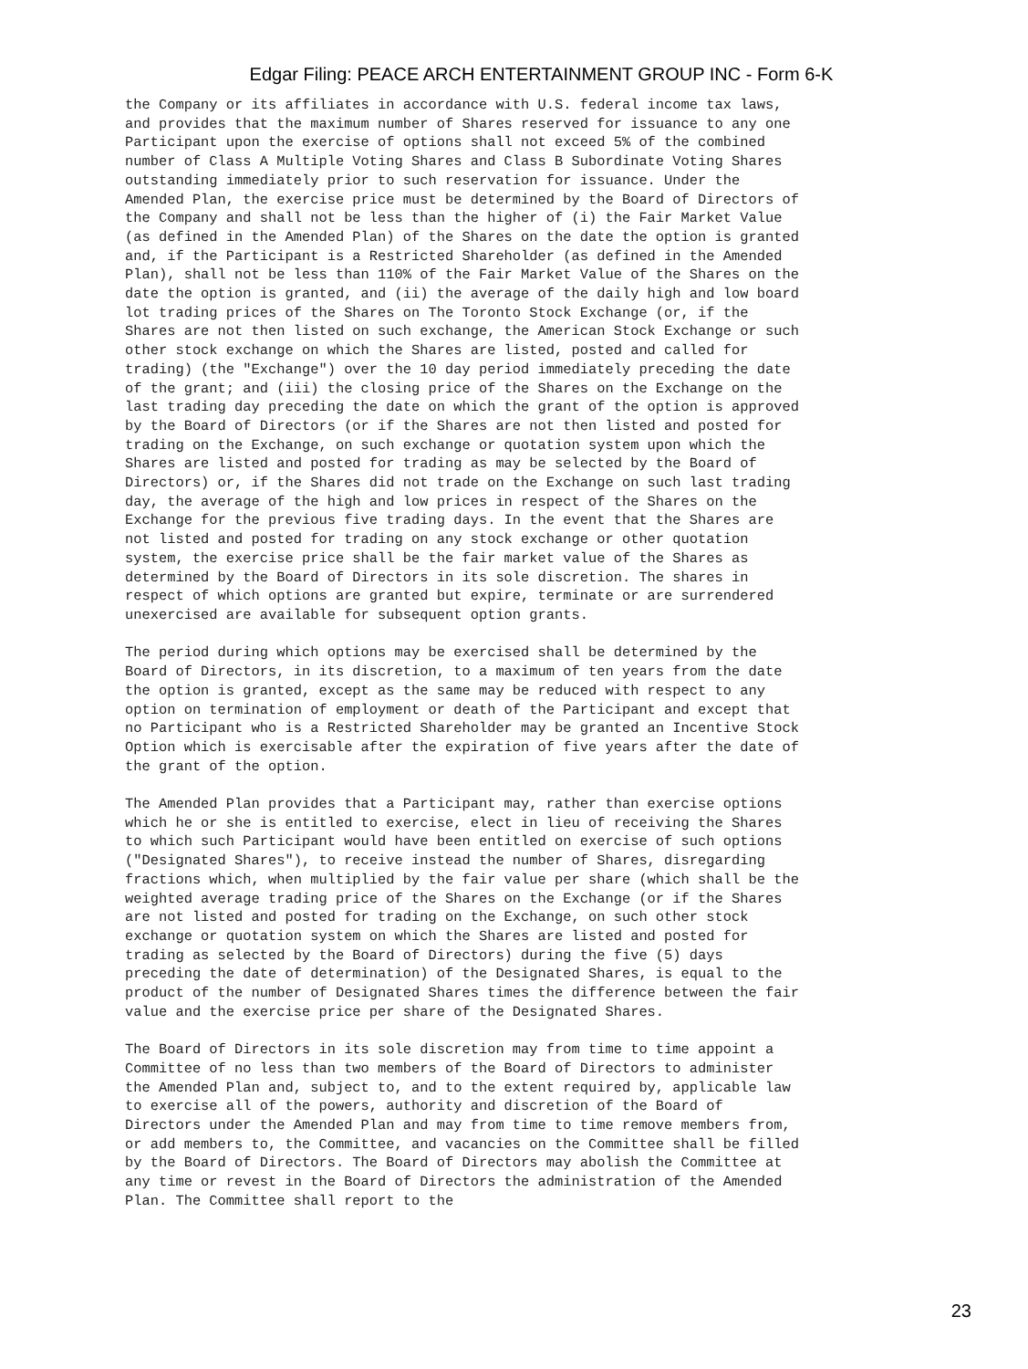Edgar Filing: PEACE ARCH ENTERTAINMENT GROUP INC - Form 6-K
the Company or its affiliates in accordance with U.S. federal income tax laws,
and provides that the maximum number of Shares reserved for issuance to any one
Participant upon the exercise of options shall not exceed 5% of the combined
number of Class A Multiple Voting Shares and Class B Subordinate Voting Shares
outstanding immediately prior to such reservation for issuance. Under the
Amended Plan, the exercise price must be determined by the Board of Directors of
the Company and shall not be less than the higher of (i) the Fair Market Value
(as defined in the Amended Plan) of the Shares on the date the option is granted
and, if the Participant is a Restricted Shareholder (as defined in the Amended
Plan), shall not be less than 110% of the Fair Market Value of the Shares on the
date the option is granted, and (ii) the average of the daily high and low board
lot trading prices of the Shares on The Toronto Stock Exchange (or, if the
Shares are not then listed on such exchange, the American Stock Exchange or such
other stock exchange on which the Shares are listed, posted and called for
trading) (the "Exchange") over the 10 day period immediately preceding the date
of the grant; and (iii) the closing price of the Shares on the Exchange on the
last trading day preceding the date on which the grant of the option is approved
by the Board of Directors (or if the Shares are not then listed and posted for
trading on the Exchange, on such exchange or quotation system upon which the
Shares are listed and posted for trading as may be selected by the Board of
Directors) or, if the Shares did not trade on the Exchange on such last trading
day, the average of the high and low prices in respect of the Shares on the
Exchange for the previous five trading days. In the event that the Shares are
not listed and posted for trading on any stock exchange or other quotation
system, the exercise price shall be the fair market value of the Shares as
determined by the Board of Directors in its sole discretion. The shares in
respect of which options are granted but expire, terminate or are surrendered
unexercised are available for subsequent option grants.

The period during which options may be exercised shall be determined by the
Board of Directors, in its discretion, to a maximum of ten years from the date
the option is granted, except as the same may be reduced with respect to any
option on termination of employment or death of the Participant and except that
no Participant who is a Restricted Shareholder may be granted an Incentive Stock
Option which is exercisable after the expiration of five years after the date of
the grant of the option.

The Amended Plan provides that a Participant may, rather than exercise options
which he or she is entitled to exercise, elect in lieu of receiving the Shares
to which such Participant would have been entitled on exercise of such options
("Designated Shares"), to receive instead the number of Shares, disregarding
fractions which, when multiplied by the fair value per share (which shall be the
weighted average trading price of the Shares on the Exchange (or if the Shares
are not listed and posted for trading on the Exchange, on such other stock
exchange or quotation system on which the Shares are listed and posted for
trading as selected by the Board of Directors) during the five (5) days
preceding the date of determination) of the Designated Shares, is equal to the
product of the number of Designated Shares times the difference between the fair
value and the exercise price per share of the Designated Shares.

The Board of Directors in its sole discretion may from time to time appoint a
Committee of no less than two members of the Board of Directors to administer
the Amended Plan and, subject to, and to the extent required by, applicable law
to exercise all of the powers, authority and discretion of the Board of
Directors under the Amended Plan and may from time to time remove members from,
or add members to, the Committee, and vacancies on the Committee shall be filled
by the Board of Directors. The Board of Directors may abolish the Committee at
any time or revest in the Board of Directors the administration of the Amended
Plan. The Committee shall report to the
23